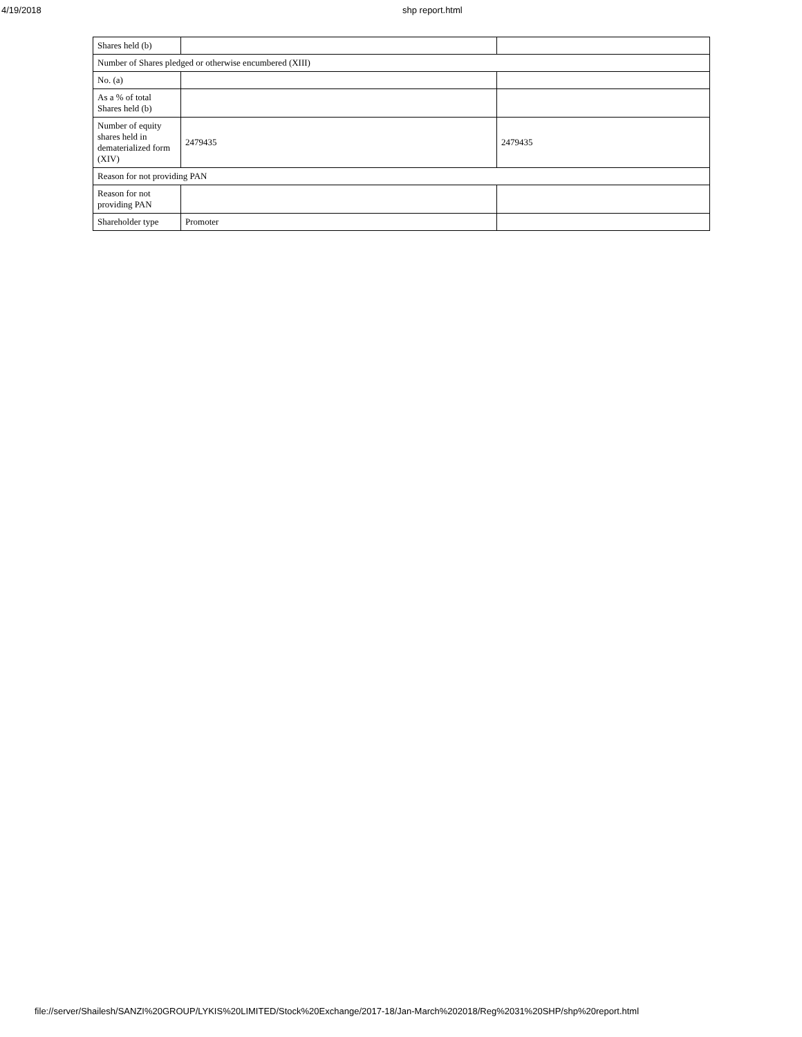4/19/2018 shp report.html
| Shares held (b) | | |
| Number of Shares pledged or otherwise encumbered (XIII) | | |
| No. (a) | | |
| As a % of total Shares held (b) | | |
| Number of equity shares held in dematerialized form (XIV) | 2479435 | 2479435 |
| Reason for not providing PAN | | |
| Reason for not providing PAN | | |
| Shareholder type | Promoter | |
file://server/Shailesh/SANZI%20GROUP/LYKIS%20LIMITED/Stock%20Exchange/2017-18/Jan-March%202018/Reg%2031%20SHP/shp%20report.html